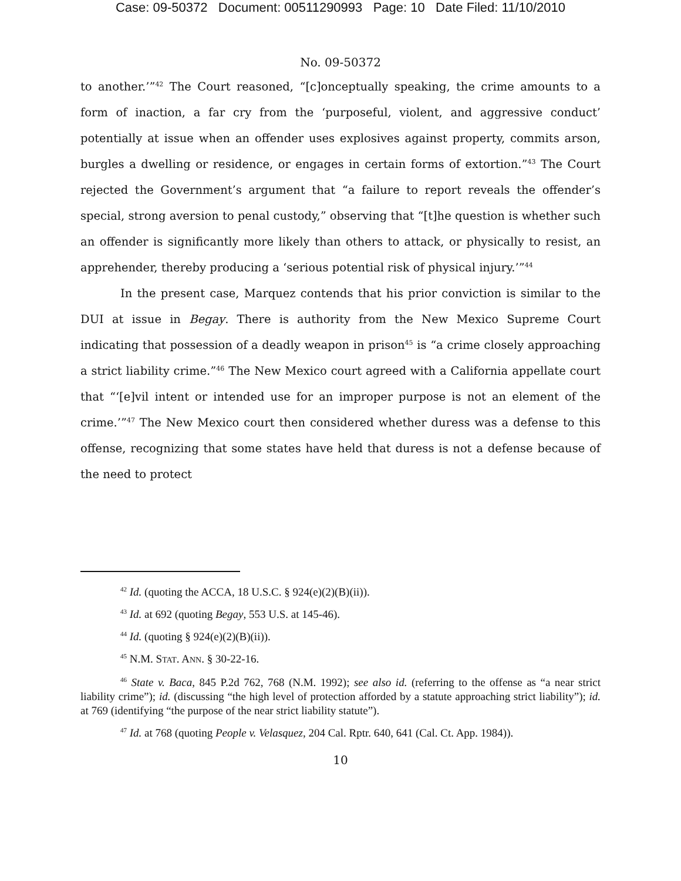Case: 09-50372 Document: 00511290993 Page: 10 Date Filed: 11/10/2010
No. 09-50372
to another.’”<sup>42</sup> The Court reasoned, “[c]onceptually speaking, the crime amounts to a form of inaction, a far cry from the ‘purposeful, violent, and aggressive conduct’ potentially at issue when an offender uses explosives against property, commits arson, burgles a dwelling or residence, or engages in certain forms of extortion.”<sup>43</sup> The Court rejected the Government’s argument that “a failure to report reveals the offender’s special, strong aversion to penal custody,” observing that “[t]he question is whether such an offender is significantly more likely than others to attack, or physically to resist, an apprehender, thereby producing a ‘serious potential risk of physical injury.’”<sup>44</sup>
In the present case, Marquez contends that his prior conviction is similar to the DUI at issue in Begay. There is authority from the New Mexico Supreme Court indicating that possession of a deadly weapon in prison<sup>45</sup> is “a crime closely approaching a strict liability crime.”<sup>46</sup> The New Mexico court agreed with a California appellate court that “‘[e]vil intent or intended use for an improper purpose is not an element of the crime.’”<sup>47</sup> The New Mexico court then considered whether duress was a defense to this offense, recognizing that some states have held that duress is not a defense because of the need to protect
<sup>42</sup> Id. (quoting the ACCA, 18 U.S.C. § 924(e)(2)(B)(ii)).
<sup>43</sup> Id. at 692 (quoting Begay, 553 U.S. at 145-46).
<sup>44</sup> Id. (quoting § 924(e)(2)(B)(ii)).
<sup>45</sup> N.M. STAT. ANN. § 30-22-16.
<sup>46</sup> State v. Baca, 845 P.2d 762, 768 (N.M. 1992); see also id. (referring to the offense as “a near strict liability crime”); id. (discussing “the high level of protection afforded by a statute approaching strict liability”); id. at 769 (identifying “the purpose of the near strict liability statute”).
<sup>47</sup> Id. at 768 (quoting People v. Velasquez, 204 Cal. Rptr. 640, 641 (Cal. Ct. App. 1984)).
10